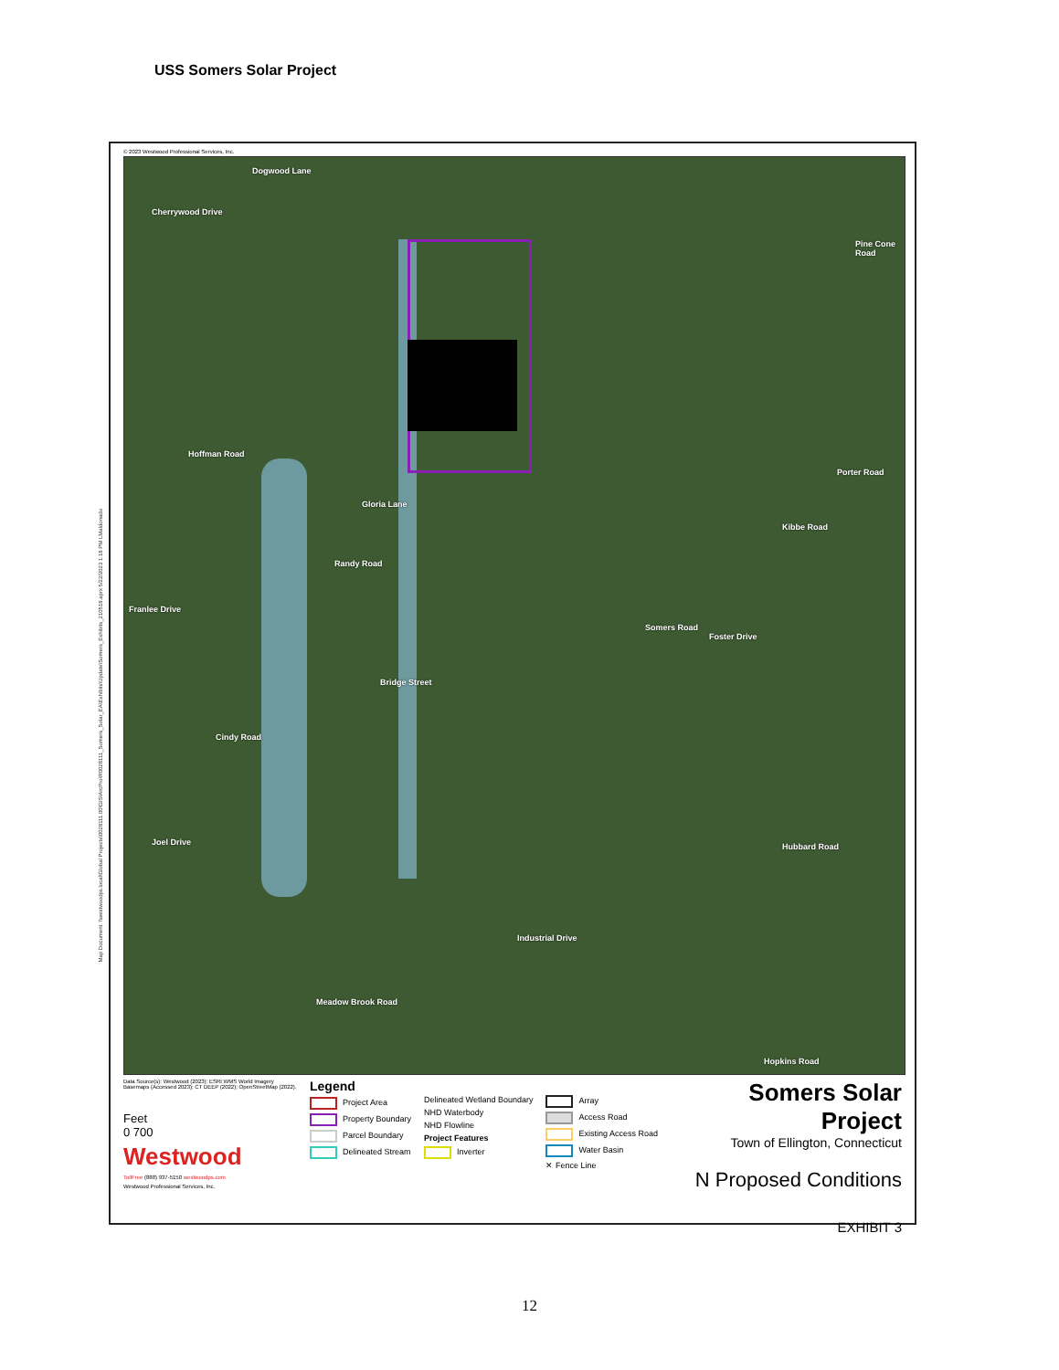USS Somers Solar Project
Map Document: \\westwoodps.local\Global Projects\0028111.00\GIS\ArcPro\R0028111_Somers_Solar_EA\Exhibits\Update\Somers_Exhibits_210518.aprx 5/22/2023 1:18 PM LMaldonado
© 2023 Westwood Professional Services, Inc.
Dogwood Lane
Cherrywood Drive
Pine Cone Road
Hoffman Road
Gloria Lane
Porter Road
Randy Road
Kibbe Road
Franlee Drive
Somers Road
Foster Drive
Bridge Street
Cindy Road
Joel Drive Hubbard Road
Industrial Drive
Meadow Brook Road
Hopkins Road
Data Source(s): Westwood (2023); ESRI WMS World Imagery Basemaps (Accessed 2023); CT DEEP (2022); OpenStreetMap (2022).
Feet
0 700
Westwood
TollFree (888) 937-5150 westwoodps.com
Westwood Professional Services, Inc.
Legend
Project Area
Property Boundary
Parcel Boundary
Delineated Stream
Delineated Wetland Boundary
NHD Waterbody
NHD Flowline
Project Features
Inverter
Array
Access Road
Existing Access Road
Water Basin
✕ Fence Line
Somers Solar Project
Town of Ellington, Connecticut
N Proposed Conditions
EXHIBIT 3
12